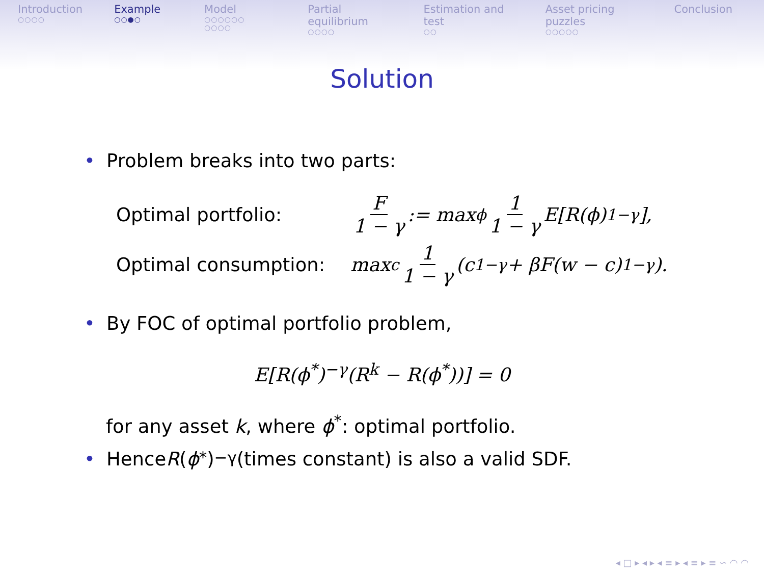Introduction
○○○○
Example
○○●○
Model
○○○○○○
○○○○
Partial equilibrium
○○○○
Estimation and test
○○
Asset pricing puzzles
○○○○○
Conclusion
Solution
• Problem breaks into two parts:
Optimal portfolio:
F 1 − γ := max<sub>ϕ</sub> 1 1 − γ E[R(ϕ)<sup>1−γ</sup>],
Optimal consumption:
max<sub>c</sub> 1 1 − γ (c<sup>1−γ</sup> + βF(w − c)<sup>1−γ</sup>).
• By FOC of optimal portfolio problem,
E[R(ϕ<sup>*</sup>)<sup>−γ</sup>(R<sup>k</sup> − R(ϕ<sup>*</sup>))] = 0
for any asset k, where ϕ<sup>*</sup>: optimal portfolio.
• Hence R (ϕ<sup>*</sup>)<sup>−γ</sup> (times constant) is also a valid SDF.
◂ □ ▸ ◂ ▸ ◂ ≡ ▸ ◂ ≡ ▸ ≡ ∽ ◠ ◠